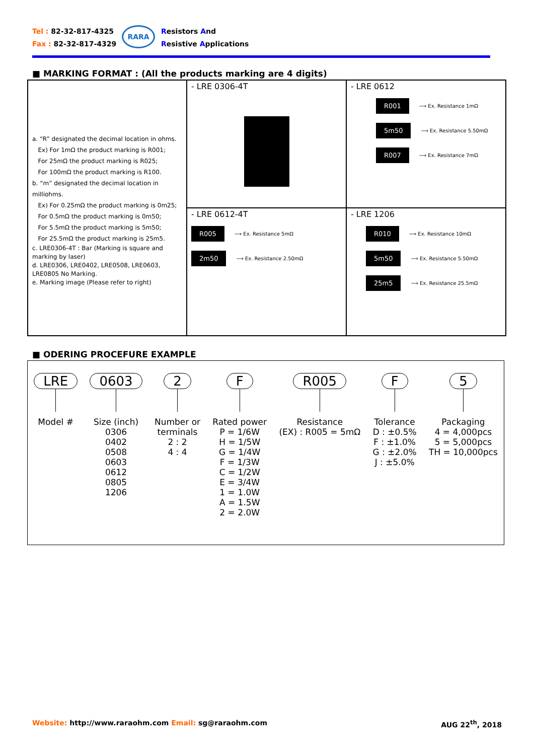Tel : 82-32-817-4325
Fax : 82-32-817-4329
RARA
Resistors And
Resistive Applications
■ MARKING FORMAT : (All the products marking are 4 digits)
a. “R” designated the decimal location in ohms.
Ex) For 1mΩ the product marking is R001;
For 25mΩ the product marking is R025;
For 100mΩ the product marking is R100.
b. “m” designated the decimal location in milliohms.
Ex) For 0.25mΩ the product marking is 0m25;
For 0.5mΩ the product marking is 0m50;
For 5.5mΩ the product marking is 5m50;
For 25.5mΩ the product marking is 25m5.
c. LRE0306-4T : Bar (Marking is square and marking by laser)
d. LRE0306, LRE0402, LRE0508, LRE0603, LRE0805 No Marking.
e. Marking image (Please refer to right)
- LRE 0306-4T
- LRE 0612
R001 ⟶ Ex. Resistance 1mΩ
5m50 ⟶ Ex. Resistance 5.50mΩ
R007 ⟶ Ex. Resistance 7mΩ
- LRE 0612-4T
R005 ⟶ Ex. Resistance 5mΩ
2m50 ⟶ Ex. Resistance 2.50mΩ
- LRE 1206
R010 ⟶ Ex. Resistance 10mΩ
5m50 ⟶ Ex. Resistance 5.50mΩ
25m5 ⟶ Ex. Resistance 25.5mΩ
■ ODERING PROCEFURE EXAMPLE
LRE
Model #
0603
Size (inch)
0306
0402
0508
0603
0612
0805
1206
2
Number or
terminals
2 : 2
4 : 4
F
Rated power
P = 1/6W
H = 1/5W
G = 1/4W
F = 1/3W
C = 1/2W
E = 3/4W
1 = 1.0W
A = 1.5W
2 = 2.0W
R005
Resistance
(EX) : R005 = 5mΩ
F
Tolerance
D : ±0.5%
F : ±1.0%
G : ±2.0%
J : ±5.0%
5
Packaging
4 = 4,000pcs
5 = 5,000pcs
TH = 10,000pcs
Website: http://www.raraohm.com Email: sg@raraohm.com
AUG 22<sup>th</sup>, 2018